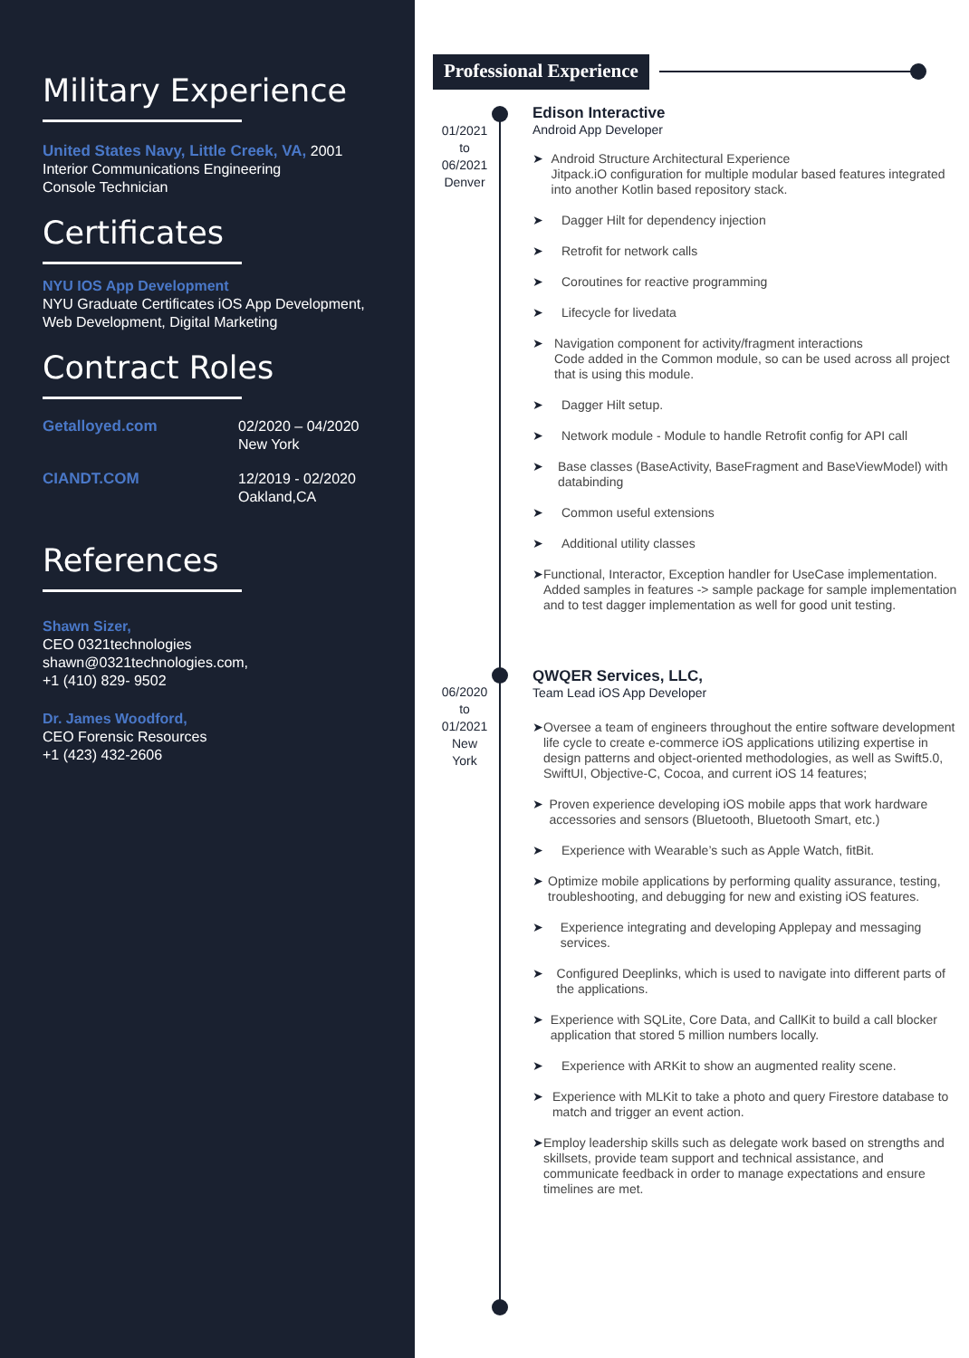Military Experience
United States Navy, Little Creek, VA, 2001
Interior Communications Engineering
Console Technician
Certificates
NYU IOS App Development
NYU Graduate Certificates iOS App Development,
Web Development, Digital Marketing
Contract Roles
Getalloyed.com
02/2020 – 04/2020
New York
CIANDT.COM
12/2019 - 02/2020
Oakland,CA
References
Shawn Sizer,
CEO 0321technologies
shawn@0321technologies.com,
+1 (410) 829- 9502
Dr. James Woodford,
CEO Forensic Resources
+1 (423) 432-2606
Professional Experience
01/2021
to
06/2021
Denver
Edison Interactive
Android App Developer
➤ Android Structure Architectural Experience
Jitpack.iO configuration for multiple modular based features integrated into another Kotlin based repository stack.
➤ Dagger Hilt for dependency injection
➤ Retrofit for network calls
➤ Coroutines for reactive programming
➤ Lifecycle for livedata
➤ Navigation component for activity/fragment interactions
Code added in the Common module, so can be used across all project that is using this module.
➤ Dagger Hilt setup.
➤ Network module - Module to handle Retrofit config for API call
➤ Base classes (BaseActivity, BaseFragment and BaseViewModel) with databinding
➤ Common useful extensions
➤ Additional utility classes
➤ Functional, Interactor, Exception handler for UseCase implementation. Added samples in features -> sample package for sample implementation and to test dagger implementation as well for good unit testing.
06/2020
to
01/2021
New
York
QWQER Services, LLC,
Team Lead iOS App Developer
➤ Oversee a team of engineers throughout the entire software development life cycle to create e-commerce iOS applications utilizing expertise in design patterns and object-oriented methodologies, as well as Swift5.0, SwiftUI, Objective-C, Cocoa, and current iOS 14 features;
➤ Proven experience developing iOS mobile apps that work hardware accessories and sensors (Bluetooth, Bluetooth Smart, etc.)
➤ Experience with Wearable’s such as Apple Watch, fitBit.
➤ Optimize mobile applications by performing quality assurance, testing, troubleshooting, and debugging for new and existing iOS features.
➤ Experience integrating and developing Applepay and messaging services.
➤ Configured Deeplinks, which is used to navigate into different parts of the applications.
➤ Experience with SQLite, Core Data, and CallKit to build a call blocker application that stored 5 million numbers locally.
➤ Experience with ARKit to show an augmented reality scene.
➤ Experience with MLKit to take a photo and query Firestore database to match and trigger an event action.
➤ Employ leadership skills such as delegate work based on strengths and skillsets, provide team support and technical assistance, and communicate feedback in order to manage expectations and ensure timelines are met.